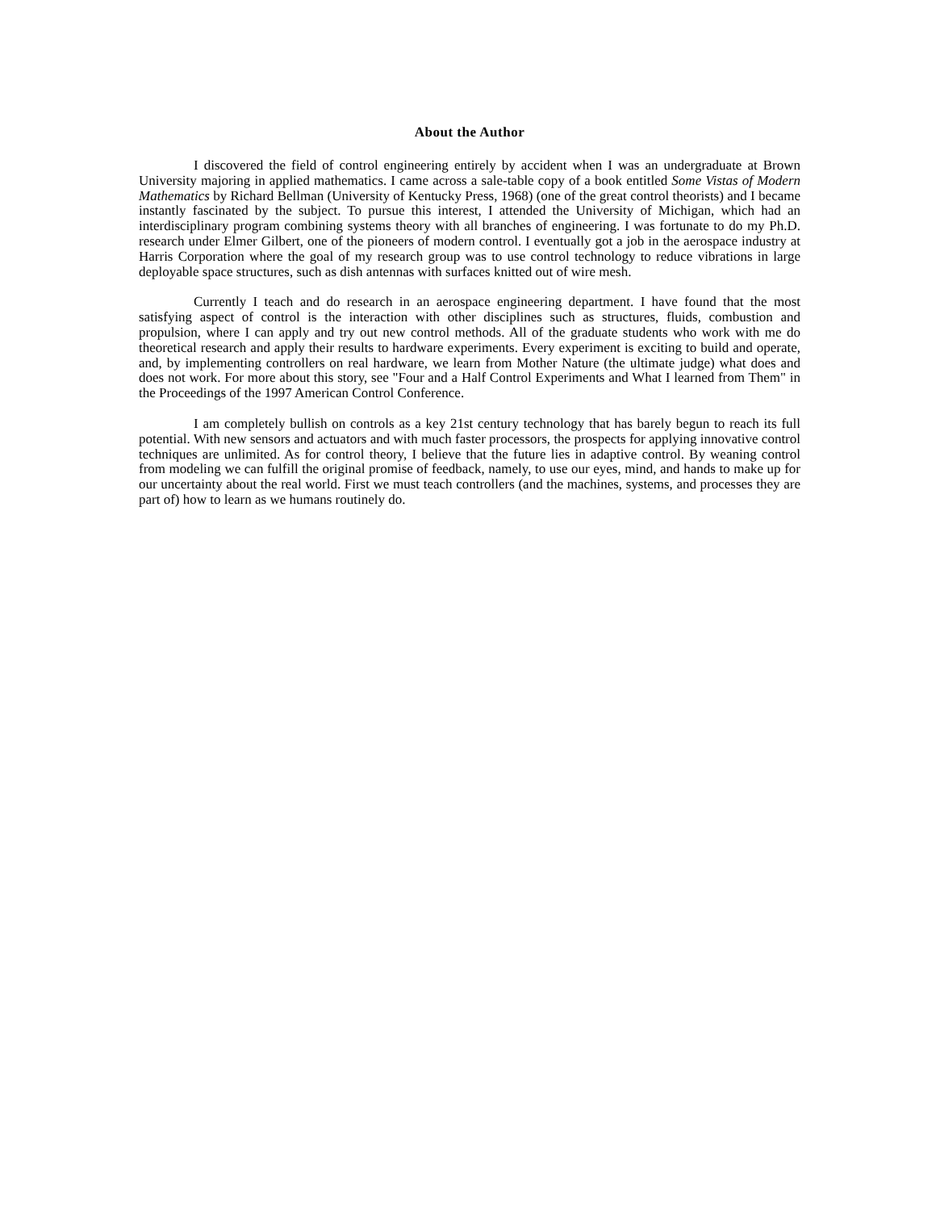About the Author
I discovered the field of control engineering entirely by accident when I was an undergraduate at Brown University majoring in applied mathematics. I came across a sale-table copy of a book entitled Some Vistas of Modern Mathematics by Richard Bellman (University of Kentucky Press, 1968) (one of the great control theorists) and I became instantly fascinated by the subject. To pursue this interest, I attended the University of Michigan, which had an interdisciplinary program combining systems theory with all branches of engineering. I was fortunate to do my Ph.D. research under Elmer Gilbert, one of the pioneers of modern control. I eventually got a job in the aerospace industry at Harris Corporation where the goal of my research group was to use control technology to reduce vibrations in large deployable space structures, such as dish antennas with surfaces knitted out of wire mesh.
Currently I teach and do research in an aerospace engineering department. I have found that the most satisfying aspect of control is the interaction with other disciplines such as structures, fluids, combustion and propulsion, where I can apply and try out new control methods. All of the graduate students who work with me do theoretical research and apply their results to hardware experiments. Every experiment is exciting to build and operate, and, by implementing controllers on real hardware, we learn from Mother Nature (the ultimate judge) what does and does not work. For more about this story, see "Four and a Half Control Experiments and What I learned from Them" in the Proceedings of the 1997 American Control Conference.
I am completely bullish on controls as a key 21st century technology that has barely begun to reach its full potential. With new sensors and actuators and with much faster processors, the prospects for applying innovative control techniques are unlimited. As for control theory, I believe that the future lies in adaptive control. By weaning control from modeling we can fulfill the original promise of feedback, namely, to use our eyes, mind, and hands to make up for our uncertainty about the real world. First we must teach controllers (and the machines, systems, and processes they are part of) how to learn as we humans routinely do.